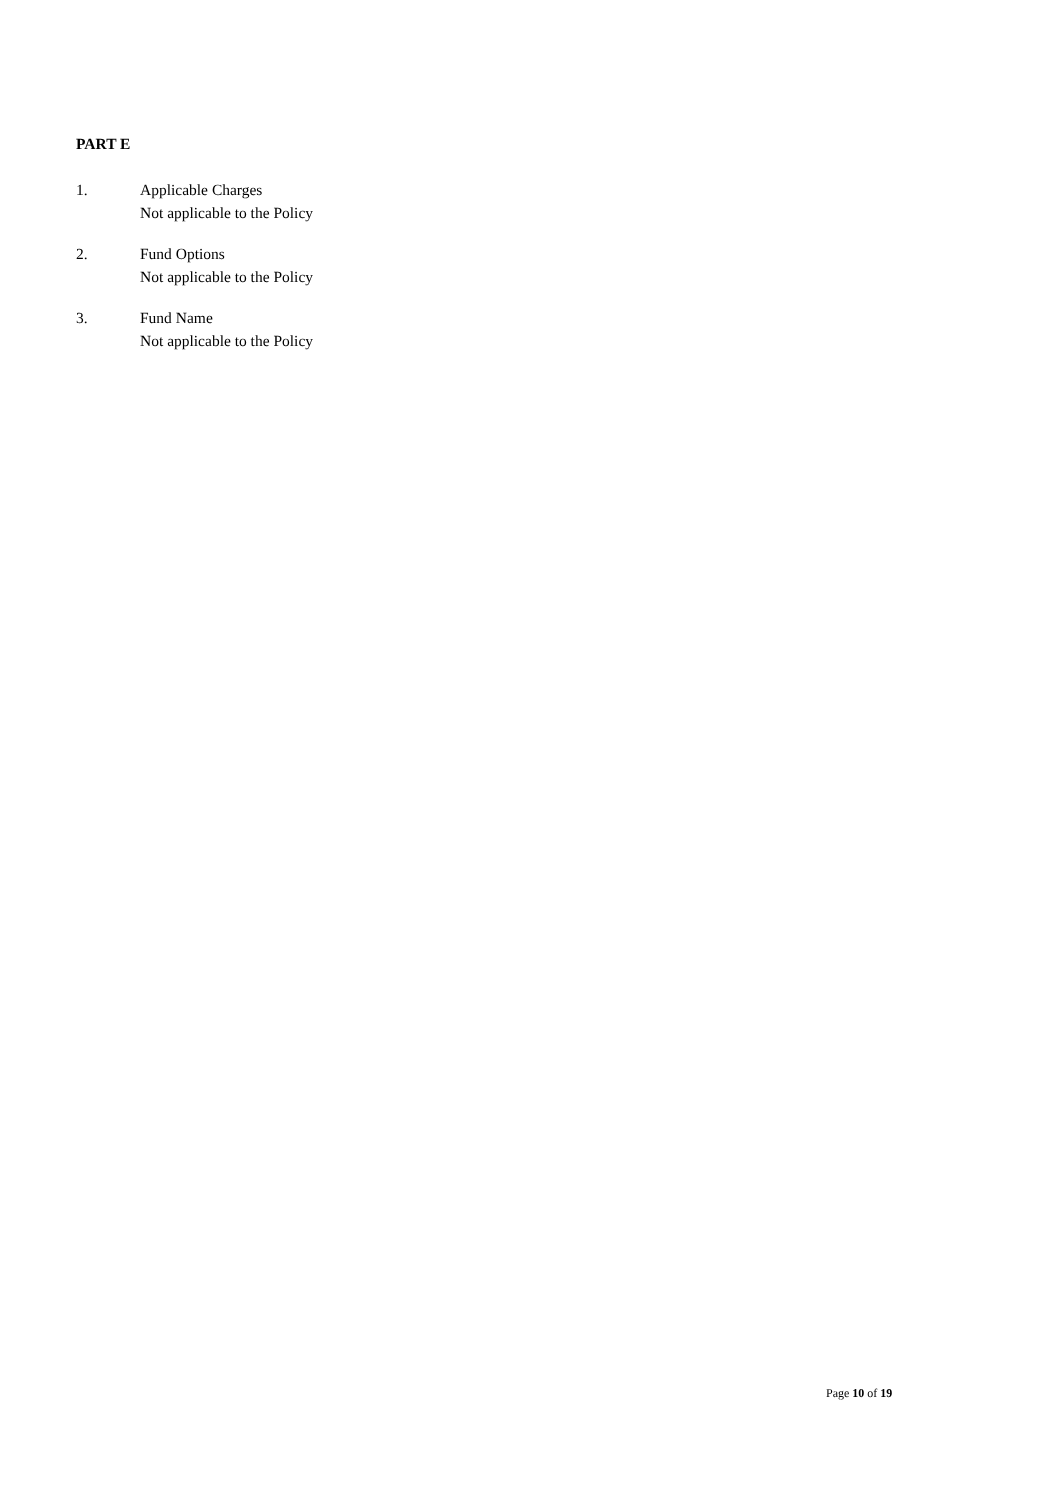PART E
1. Applicable Charges
Not applicable to the Policy
2. Fund Options
Not applicable to the Policy
3. Fund Name
Not applicable to the Policy
Page 10 of 19